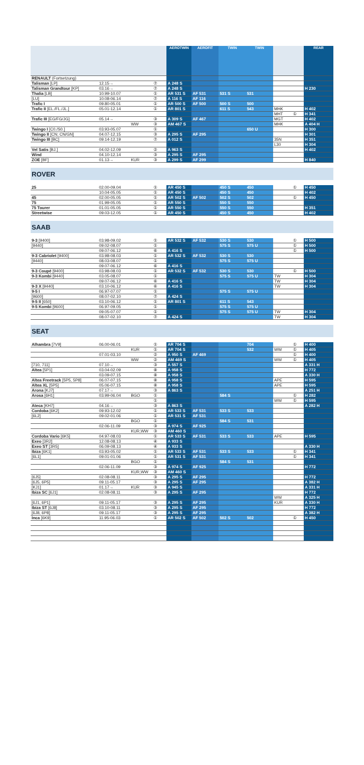| | | | | AEROTWIN | AEROFIT | TWIN | TWIN | | | REAR |
| --- | --- | --- | --- | --- | --- | --- | --- | --- | --- | --- |
| RENAULT (Fortsetzung) | | | | | | | | | | |
| Talisman [LP] | 12.15→ | | ⑦ | A 248 S | | | | | | |
| Talisman Grandtour [KP] | 03.16→ | | ⑦ | A 248 S | | | | | | H 230 |
| Thalia [LB] | 10.99-10.07 | | ① | AR 531 S | AF 531 | 531 S | 531 | | | |
| [LU] | 10.08-06.14 | | ⑦ | A 116 S | AF 116 | | | | | |
| Trafic I | 09.80-05.01 | | ① | AR 500 S | AF 500 | 500 S | 500 | | | |
| Trafic II [EL./FL./JL.] | 05.01-12.14 | | ① | AR 801 S | | 611 S | 543 | MHK | | H 402 |
| | | | | | | | | MHT | ① | H 341 |
| Trafic III [EG/FG/JG] | 05.14→ | | ③ | A 309 S | AF 467 | | | MGT | | H 402 |
| | | WW | ③ | AM 467 S | | | | MHK | | A 404 H |
| Twingo I [C0./S0.] | 03.93-05.07 | | ① | | | | 650 U | | | H 300 |
| Twingo II [CN; CN/GN] | 04.07-12.15 | | ③ | A 295 S | AF 295 | | | | | H 301 |
| Twingo III [BC] | 09.14-12.19 | | ⑦ | A 012 S | | | | 35N | | H 351 |
| | | | | | | | | L30 | | H 304 |
| Vel Satis [BJ.] | 04.02-12.09 | | ② | A 963 S | | | | | | H 402 |
| Wind | 04.10-12.14 | | ③ | A 295 S | AF 295 | | | | | |
| ZOE [BF] | 01.13→ | KUR | ③ | A 299 S | AF 299 | | | | | H 840 |
| ROVER | | | | | | | | | | |
| 25 | 02.00-09.04 | | ① | AR 450 S | | 450 S | 450 | | ① | H 450 |
| | 10.04-05.05 | | ① | AR 450 S | | 450 S | 450 | | | H 402 |
| 45 | 02.00-05.05 | | ① | AR 502 S | AF 502 | 502 S | 502 | | ① | H 450 |
| 75 | 01.99-05.05 | | ① | AR 550 S | | 550 S | 550 | | | |
| 75 Tourer | 01.01-05.05 | | ① | AR 550 S | | 550 S | 550 | | | H 351 |
| Streetwise | 09.03-12.05 | | ① | AR 450 S | | 450 S | 450 | | | H 402 |
| SAAB | | | | | | | | | | |
| 9-3 [9400] | 03.98-09.02 | | ① | AR 532 S | AF 532 | 530 S | 530 | | ① | H 500 |
| [9440] | 09.02-08.07 | | ① | | | 575 S | 575 U | | ① | H 500 |
| | 09.07-06.12 | | ⑥ | A 416 S | | | | | ① | H 500 |
| 9-3 Cabriolet [9400] | 03.98-08.03 | | ① | AR 532 S | AF 532 | 530 S | 530 | | | |
| [9440] | 08.03-08.07 | | ① | | | 575 S | 575 U | | | |
| | 09.07-06.12 | | ⑥ | A 416 S | | | | | | |
| 9-3 Coupé [9400] | 03.98-08.03 | | ① | AR 532 S | AF 532 | 530 S | 530 | | ① | H 500 |
| 9-3 Kombi [9440] | 03.05-08.07 | | ① | | | 575 S | 575 U | TW | | H 304 |
| | 09.07-06.12 | | ⑥ | A 416 S | | | | TW | | H 304 |
| 9-3 X [9440] | 03.10-06.12 | | ⑥ | A 416 S | | | | TW | | H 304 |
| 9-5 I | 06.97-07.07 | | ① | | | 575 S | 575 U | | | |
| [9600] | 08.07-02.10 | | ⑦ | A 424 S | | | | | | |
| 9-5 II [650] | 03.10-06.12 | | ① | AR 801 S | | 611 S | 543 | | | |
| 9-5 Kombi [9600] | 06.97-09.05 | | ① | | | 575 S | 575 U | | | |
| | 09.05-07.07 | | ① | | | 575 S | 575 U | TW | | H 304 |
| | 08.07-02.10 | | ⑦ | A 424 S | | | | TW | | H 304 |
| SEAT | | | | | | | | | | |
| Alhambra [7V9] | 06.00-06.01 | | ① | AR 704 S | | | 704 | | ① | H 400 |
| | | KUR | ① | AR 704 S | | | 532 | WW | ① | H 405 |
| | 07.01-03.10 | | ② | A 950 S | AF 469 | | | | ① | H 400 |
| | | WW | ② | AM 469 S | | | | WW | ① | H 405 |
| [710, 711] | 07.10→ | | ③ | A 557 S | | | | | | A 331 H |
| Altea [5P1] | 03.04-02.09 | | ⑧ | A 958 S | | | | | | H 772 |
| | 03.09-07.15 | | ⑧ | A 958 S | | | | | | A 330 H |
| Altea Freetrack [5P5, 5P8] | 06.07-07.15 | | ⑧ | A 958 S | | | | APE | | H 595 |
| Altea XL [5P5] | 05.06-07.15 | | ⑧ | A 958 S | | | | APE | | H 595 |
| Arona [KJ7] | 07.17→ | | ③ | A 863 S | | | | | | A 251 H |
| Arosa [6H1] | 03.99-06.04 | BGO | ① | | | 584 S | | | ① | H 282 |
| | | | ① | | | | | WW | ① | H 595 |
| Ateca [KH7] | 04.16→ | | ③ | A 863 S | | | | | | A 282 H |
| Cordoba [6K2] | 09.93-12.02 | | ① | AR 533 S | AF 531 | 533 S | 533 | | | |
| [6L2] | 09.02-01.06 | | ① | AR 531 S | AF 531 | | | | | |
| | | BGO | ① | | | 584 S | 531 | | | |
| | 02.06-11.09 | | ③ | A 974 S | AF 925 | | | | | |
| | | KUR,WW | ③ | AM 460 S | | | | | | |
| Cordoba Vario [6K5] | 04.97-08.03 | | ① | AR 533 S | AF 531 | 533 S | 533 | APE | | H 595 |
| Exeo [3R2] | 12.08-08.13 | | ④ | A 933 S | | | | | | |
| Exeo ST [3R5] | 06.09-08.13 | | ④ | A 933 S | | | | | | A 330 H |
| Ibiza [6K1] | 03.93-05.02 | | ① | AR 533 S | AF 531 | 533 S | 533 | | ① | H 341 |
| [6L1] | 09.01-01.06 | | ① | AR 531 S | AF 531 | | | | ① | H 341 |
| | | BGO | ① | | | 584 S | 531 | | | |
| | 02.06-11.09 | | ③ | A 974 S | AF 925 | | | | | H 772 |
| | | KUR,WW | ③ | AM 460 S | | | | | | |
| [6J5] | 02.08-08.11 | | ③ | A 295 S | AF 295 | | | | | H 772 |
| [6J5, 6P5] | 09.11-05.17 | | ③ | A 295 S | AF 295 | | | | | A 382 H |
| [KJ1] | 01.17→ | KUR | ③ | A 945 S | | | | | | A 331 H |
| Ibiza SC [6J1] | 02.08-08.11 | | ③ | A 295 S | AF 295 | | | | | H 772 |
| | | | | | | | | WW | | A 325 H |
| [6J1, 6P1] | 09.11-05.17 | | ③ | A 295 S | AF 295 | | | KUR | | A 330 H |
| Ibiza ST [6J8] | 03.10-08.11 | | ③ | A 295 S | AF 295 | | | | | H 772 |
| [6J8, 6P8] | 09.11-05.17 | | ③ | A 295 S | AF 295 | | | | | A 382 H |
| Inca [6K9] | 11.95-06.03 | | ① | AR 502 S | AF 502 | 502 S | 502 | | ① | H 450 |